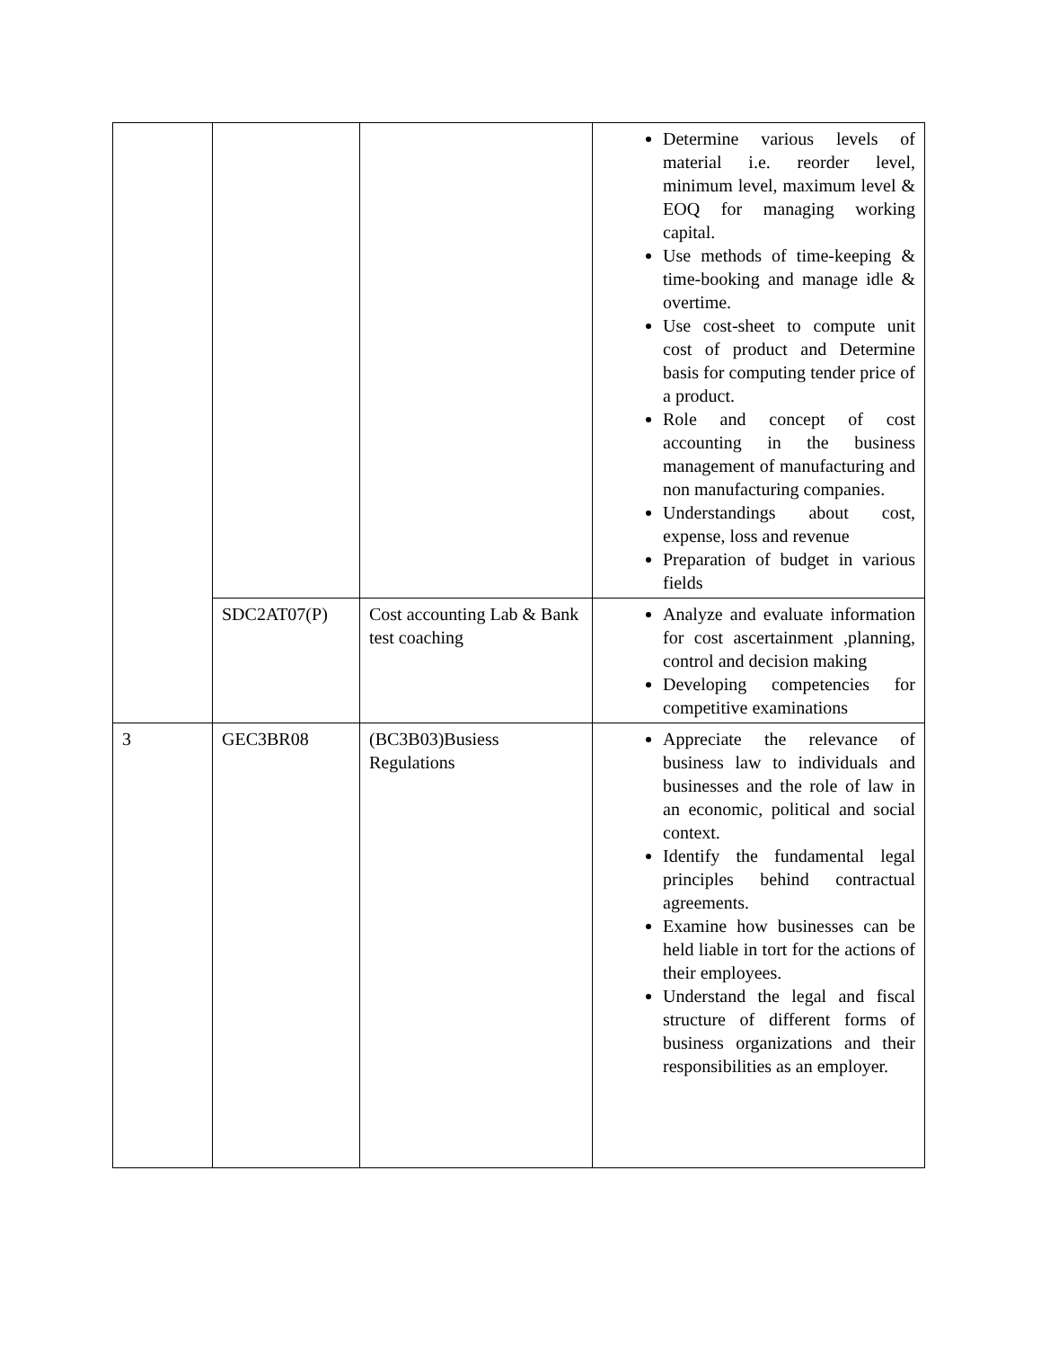| | | | Determine various levels of material i.e. reorder level, minimum level, maximum level & EOQ for managing working capital. Use methods of time-keeping & time-booking and manage idle & overtime. Use cost-sheet to compute unit cost of product and Determine basis for computing tender price of a product. Role and concept of cost accounting in the business management of manufacturing and non manufacturing companies. Understandings about cost, expense, loss and revenue Preparation of budget in various fields |
| | SDC2AT07(P) | Cost accounting Lab & Bank test coaching | Analyze and evaluate information for cost ascertainment ,planning, control and decision making Developing competencies for competitive examinations |
| 3 | GEC3BR08 | (BC3B03)Busiess Regulations | Appreciate the relevance of business law to individuals and businesses and the role of law in an economic, political and social context. Identify the fundamental legal principles behind contractual agreements. Examine how businesses can be held liable in tort for the actions of their employees. Understand the legal and fiscal structure of different forms of business organizations and their responsibilities as an employer. |